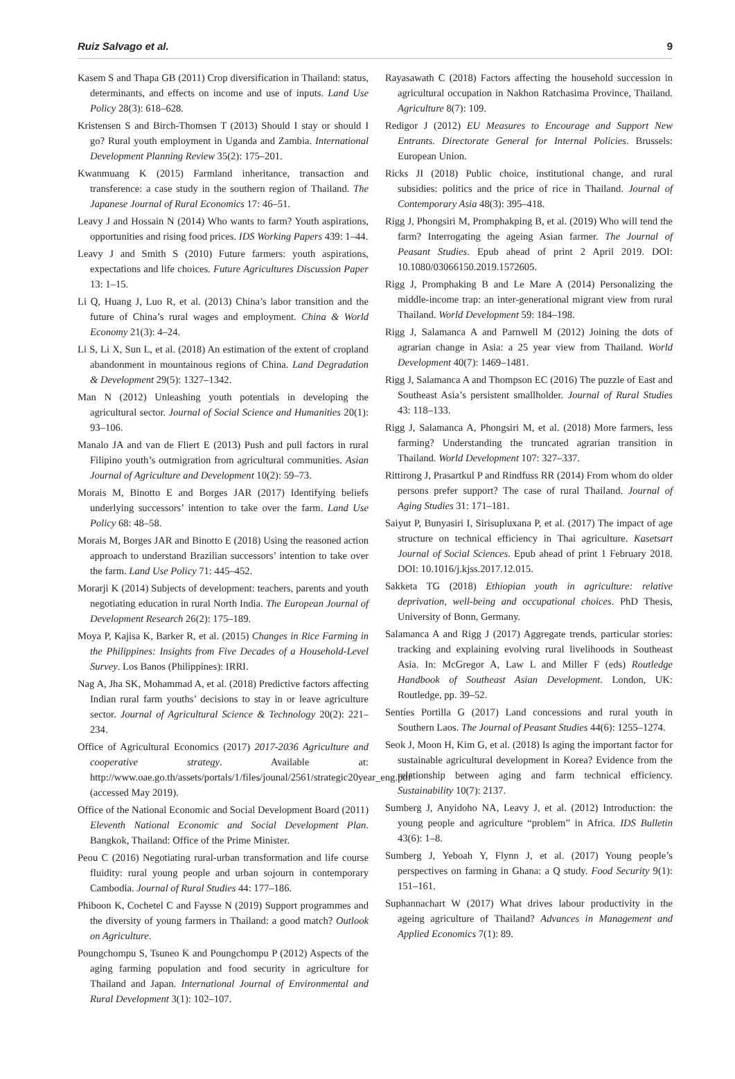Ruiz Salvago et al. 9
Kasem S and Thapa GB (2011) Crop diversification in Thailand: status, determinants, and effects on income and use of inputs. Land Use Policy 28(3): 618–628.
Kristensen S and Birch-Thomsen T (2013) Should I stay or should I go? Rural youth employment in Uganda and Zambia. International Development Planning Review 35(2): 175–201.
Kwanmuang K (2015) Farmland inheritance, transaction and transference: a case study in the southern region of Thailand. The Japanese Journal of Rural Economics 17: 46–51.
Leavy J and Hossain N (2014) Who wants to farm? Youth aspirations, opportunities and rising food prices. IDS Working Papers 439: 1–44.
Leavy J and Smith S (2010) Future farmers: youth aspirations, expectations and life choices. Future Agricultures Discussion Paper 13: 1–15.
Li Q, Huang J, Luo R, et al. (2013) China’s labor transition and the future of China’s rural wages and employment. China & World Economy 21(3): 4–24.
Li S, Li X, Sun L, et al. (2018) An estimation of the extent of cropland abandonment in mountainous regions of China. Land Degradation & Development 29(5): 1327–1342.
Man N (2012) Unleashing youth potentials in developing the agricultural sector. Journal of Social Science and Humanities 20(1): 93–106.
Manalo JA and van de Fliert E (2013) Push and pull factors in rural Filipino youth’s outmigration from agricultural communities. Asian Journal of Agriculture and Development 10(2): 59–73.
Morais M, Binotto E and Borges JAR (2017) Identifying beliefs underlying successors’ intention to take over the farm. Land Use Policy 68: 48–58.
Morais M, Borges JAR and Binotto E (2018) Using the reasoned action approach to understand Brazilian successors’ intention to take over the farm. Land Use Policy 71: 445–452.
Morarji K (2014) Subjects of development: teachers, parents and youth negotiating education in rural North India. The European Journal of Development Research 26(2): 175–189.
Moya P, Kajisa K, Barker R, et al. (2015) Changes in Rice Farming in the Philippines: Insights from Five Decades of a Household-Level Survey. Los Banos (Philippines): IRRI.
Nag A, Jha SK, Mohammad A, et al. (2018) Predictive factors affecting Indian rural farm youths’ decisions to stay in or leave agriculture sector. Journal of Agricultural Science & Technology 20(2): 221–234.
Office of Agricultural Economics (2017) 2017-2036 Agriculture and cooperative strategy. Available at: http://www.oae.go.th/assets/portals/1/files/jounal/2561/strategic20year_eng.pdf (accessed May 2019).
Office of the National Economic and Social Development Board (2011) Eleventh National Economic and Social Development Plan. Bangkok, Thailand: Office of the Prime Minister.
Peou C (2016) Negotiating rural-urban transformation and life course fluidity: rural young people and urban sojourn in contemporary Cambodia. Journal of Rural Studies 44: 177–186.
Phiboon K, Cochetel C and Faysse N (2019) Support programmes and the diversity of young farmers in Thailand: a good match? Outlook on Agriculture.
Poungchompu S, Tsuneo K and Poungchompu P (2012) Aspects of the aging farming population and food security in agriculture for Thailand and Japan. International Journal of Environmental and Rural Development 3(1): 102–107.
Rayasawath C (2018) Factors affecting the household succession in agricultural occupation in Nakhon Ratchasima Province, Thailand. Agriculture 8(7): 109.
Redigor J (2012) EU Measures to Encourage and Support New Entrants. Directorate General for Internal Policies. Brussels: European Union.
Ricks JI (2018) Public choice, institutional change, and rural subsidies: politics and the price of rice in Thailand. Journal of Contemporary Asia 48(3): 395–418.
Rigg J, Phongsiri M, Promphakping B, et al. (2019) Who will tend the farm? Interrogating the ageing Asian farmer. The Journal of Peasant Studies. Epub ahead of print 2 April 2019. DOI: 10.1080/03066150.2019.1572605.
Rigg J, Promphaking B and Le Mare A (2014) Personalizing the middle-income trap: an inter-generational migrant view from rural Thailand. World Development 59: 184–198.
Rigg J, Salamanca A and Parnwell M (2012) Joining the dots of agrarian change in Asia: a 25 year view from Thailand. World Development 40(7): 1469–1481.
Rigg J, Salamanca A and Thompson EC (2016) The puzzle of East and Southeast Asia’s persistent smallholder. Journal of Rural Studies 43: 118–133.
Rigg J, Salamanca A, Phongsiri M, et al. (2018) More farmers, less farming? Understanding the truncated agrarian transition in Thailand. World Development 107: 327–337.
Rittirong J, Prasartkul P and Rindfuss RR (2014) From whom do older persons prefer support? The case of rural Thailand. Journal of Aging Studies 31: 171–181.
Saiyut P, Bunyasiri I, Sirisupluxana P, et al. (2017) The impact of age structure on technical efficiency in Thai agriculture. Kasetsart Journal of Social Sciences. Epub ahead of print 1 February 2018. DOI: 10.1016/j.kjss.2017.12.015.
Sakketa TG (2018) Ethiopian youth in agriculture: relative deprivation, well-being and occupational choices. PhD Thesis, University of Bonn, Germany.
Salamanca A and Rigg J (2017) Aggregate trends, particular stories: tracking and explaining evolving rural livelihoods in Southeast Asia. In: McGregor A, Law L and Miller F (eds) Routledge Handbook of Southeast Asian Development. London, UK: Routledge, pp. 39–52.
Sentíes Portilla G (2017) Land concessions and rural youth in Southern Laos. The Journal of Peasant Studies 44(6): 1255–1274.
Seok J, Moon H, Kim G, et al. (2018) Is aging the important factor for sustainable agricultural development in Korea? Evidence from the relationship between aging and farm technical efficiency. Sustainability 10(7): 2137.
Sumberg J, Anyidoho NA, Leavy J, et al. (2012) Introduction: the young people and agriculture “problem” in Africa. IDS Bulletin 43(6): 1–8.
Sumberg J, Yeboah Y, Flynn J, et al. (2017) Young people’s perspectives on farming in Ghana: a Q study. Food Security 9(1): 151–161.
Suphannachart W (2017) What drives labour productivity in the ageing agriculture of Thailand? Advances in Management and Applied Economics 7(1): 89.